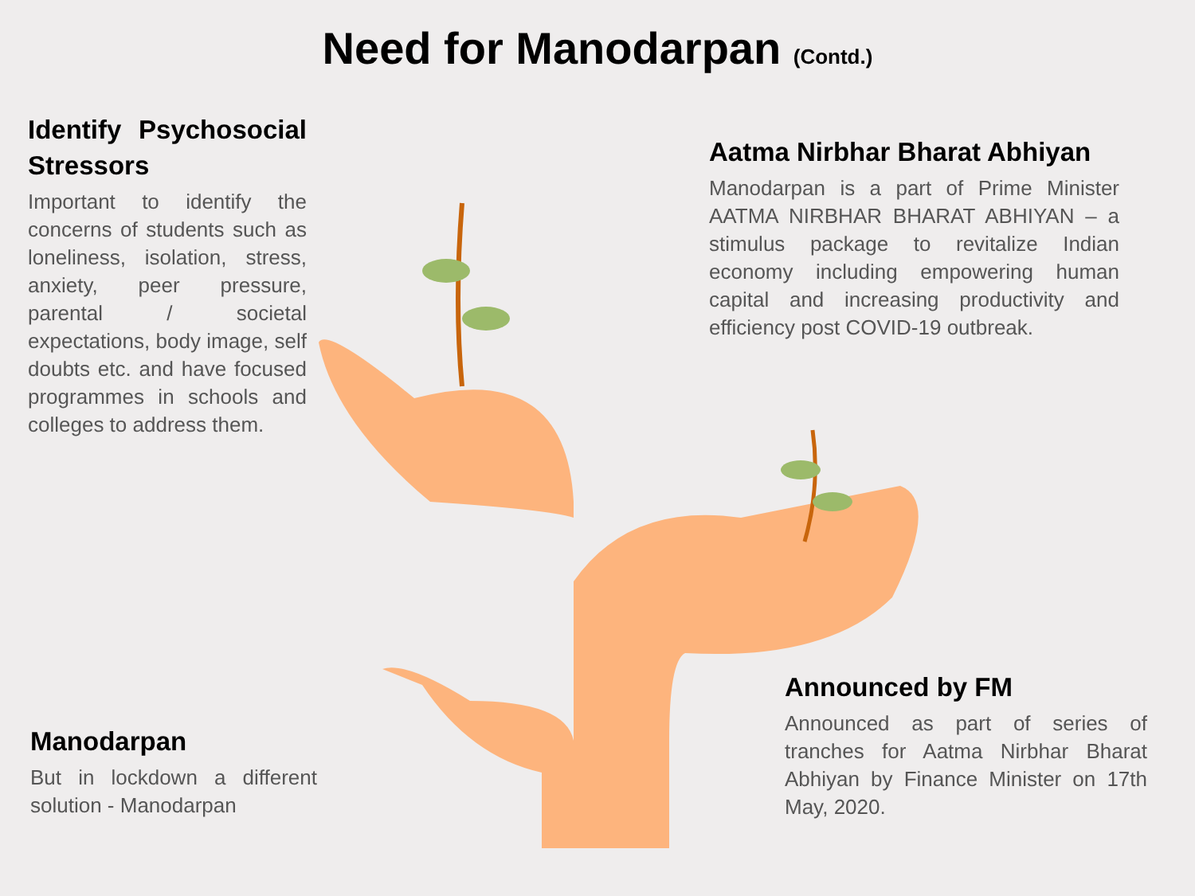Need for Manodarpan (Contd.)
Identify Psychosocial Stressors
Important to identify the concerns of students such as loneliness, isolation, stress, anxiety, peer pressure, parental / societal expectations, body image, self doubts etc. and have focused programmes in schools and colleges to address them.
Aatma Nirbhar Bharat Abhiyan
Manodarpan is a part of Prime Minister AATMA NIRBHAR BHARAT ABHIYAN – a stimulus package to revitalize Indian economy including empowering human capital and increasing productivity and efficiency post COVID-19 outbreak.
Manodarpan
But in lockdown a different solution - Manodarpan
Announced by FM
Announced as part of series of tranches for Aatma Nirbhar Bharat Abhiyan by Finance Minister on 17th May, 2020.